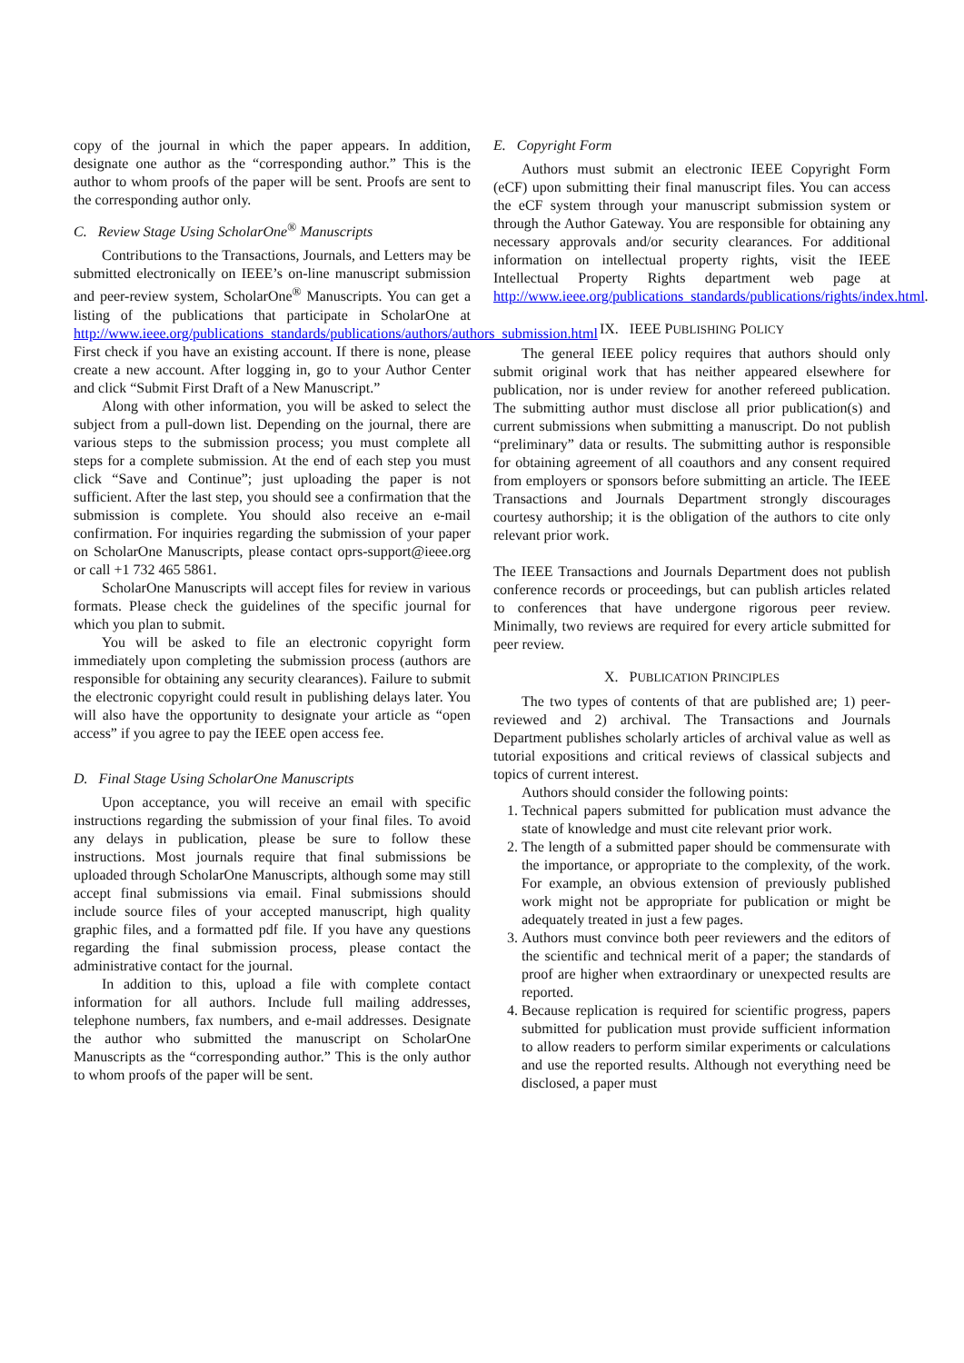copy of the journal in which the paper appears. In addition, designate one author as the “corresponding author.” This is the author to whom proofs of the paper will be sent. Proofs are sent to the corresponding author only.
C. Review Stage Using ScholarOne<sup>®</sup> Manuscripts
Contributions to the Transactions, Journals, and Letters may be submitted electronically on IEEE’s on-line manuscript submission and peer-review system, ScholarOne<sup>®</sup> Manuscripts. You can get a listing of the publications that participate in ScholarOne at http://www.ieee.org/publications_standards/publications/authors/authors_submission.html First check if you have an existing account. If there is none, please create a new account. After logging in, go to your Author Center and click “Submit First Draft of a New Manuscript.”
Along with other information, you will be asked to select the subject from a pull-down list. Depending on the journal, there are various steps to the submission process; you must complete all steps for a complete submission. At the end of each step you must click “Save and Continue”; just uploading the paper is not sufficient. After the last step, you should see a confirmation that the submission is complete. You should also receive an e-mail confirmation. For inquiries regarding the submission of your paper on ScholarOne Manuscripts, please contact oprs-support@ieee.org or call +1 732 465 5861.
ScholarOne Manuscripts will accept files for review in various formats. Please check the guidelines of the specific journal for which you plan to submit.
You will be asked to file an electronic copyright form immediately upon completing the submission process (authors are responsible for obtaining any security clearances). Failure to submit the electronic copyright could result in publishing delays later. You will also have the opportunity to designate your article as “open access” if you agree to pay the IEEE open access fee.
D. Final Stage Using ScholarOne Manuscripts
Upon acceptance, you will receive an email with specific instructions regarding the submission of your final files. To avoid any delays in publication, please be sure to follow these instructions. Most journals require that final submissions be uploaded through ScholarOne Manuscripts, although some may still accept final submissions via email. Final submissions should include source files of your accepted manuscript, high quality graphic files, and a formatted pdf file. If you have any questions regarding the final submission process, please contact the administrative contact for the journal.
In addition to this, upload a file with complete contact information for all authors. Include full mailing addresses, telephone numbers, fax numbers, and e-mail addresses. Designate the author who submitted the manuscript on ScholarOne Manuscripts as the “corresponding author.” This is the only author to whom proofs of the paper will be sent.
E. Copyright Form
Authors must submit an electronic IEEE Copyright Form (eCF) upon submitting their final manuscript files. You can access the eCF system through your manuscript submission system or through the Author Gateway. You are responsible for obtaining any necessary approvals and/or security clearances. For additional information on intellectual property rights, visit the IEEE Intellectual Property Rights department web page at http://www.ieee.org/publications_standards/publications/rights/index.html.
IX. IEEE PUBLISHING POLICY
The general IEEE policy requires that authors should only submit original work that has neither appeared elsewhere for publication, nor is under review for another refereed publication. The submitting author must disclose all prior publication(s) and current submissions when submitting a manuscript. Do not publish “preliminary” data or results. The submitting author is responsible for obtaining agreement of all coauthors and any consent required from employers or sponsors before submitting an article. The IEEE Transactions and Journals Department strongly discourages courtesy authorship; it is the obligation of the authors to cite only relevant prior work.
The IEEE Transactions and Journals Department does not publish conference records or proceedings, but can publish articles related to conferences that have undergone rigorous peer review. Minimally, two reviews are required for every article submitted for peer review.
X. PUBLICATION PRINCIPLES
The two types of contents of that are published are; 1) peer-reviewed and 2) archival. The Transactions and Journals Department publishes scholarly articles of archival value as well as tutorial expositions and critical reviews of classical subjects and topics of current interest.
Authors should consider the following points:
1. Technical papers submitted for publication must advance the state of knowledge and must cite relevant prior work.
2. The length of a submitted paper should be commensurate with the importance, or appropriate to the complexity, of the work. For example, an obvious extension of previously published work might not be appropriate for publication or might be adequately treated in just a few pages.
3. Authors must convince both peer reviewers and the editors of the scientific and technical merit of a paper; the standards of proof are higher when extraordinary or unexpected results are reported.
4. Because replication is required for scientific progress, papers submitted for publication must provide sufficient information to allow readers to perform similar experiments or calculations and use the reported results. Although not everything need be disclosed, a paper must